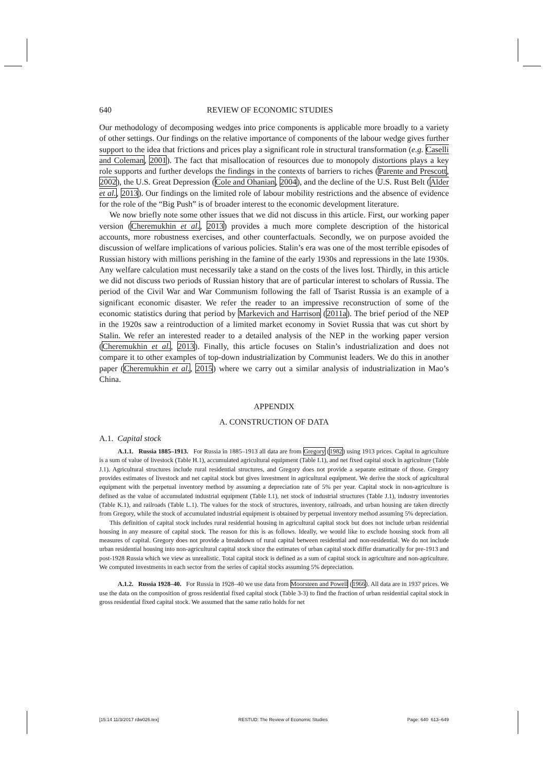640 REVIEW OF ECONOMIC STUDIES
Our methodology of decomposing wedges into price components is applicable more broadly to a variety of other settings. Our findings on the relative importance of components of the labour wedge gives further support to the idea that frictions and prices play a significant role in structural transformation (e.g. Caselli and Coleman, 2001). The fact that misallocation of resources due to monopoly distortions plays a key role supports and further develops the findings in the contexts of barriers to riches (Parente and Prescott, 2002), the U.S. Great Depression (Cole and Ohanian, 2004), and the decline of the U.S. Rust Belt (Alder et al., 2013). Our findings on the limited role of labour mobility restrictions and the absence of evidence for the role of the “Big Push” is of broader interest to the economic development literature.
We now briefly note some other issues that we did not discuss in this article. First, our working paper version (Cheremukhin et al., 2013) provides a much more complete description of the historical accounts, more robustness exercises, and other counterfactuals. Secondly, we on purpose avoided the discussion of welfare implications of various policies. Stalin’s era was one of the most terrible episodes of Russian history with millions perishing in the famine of the early 1930s and repressions in the late 1930s. Any welfare calculation must necessarily take a stand on the costs of the lives lost. Thirdly, in this article we did not discuss two periods of Russian history that are of particular interest to scholars of Russia. The period of the Civil War and War Communism following the fall of Tsarist Russia is an example of a significant economic disaster. We refer the reader to an impressive reconstruction of some of the economic statistics during that period by Markevich and Harrison (2011a). The brief period of the NEP in the 1920s saw a reintroduction of a limited market economy in Soviet Russia that was cut short by Stalin. We refer an interested reader to a detailed analysis of the NEP in the working paper version (Cheremukhin et al., 2013). Finally, this article focuses on Stalin’s industrialization and does not compare it to other examples of top-down industrialization by Communist leaders. We do this in another paper (Cheremukhin et al., 2015) where we carry out a similar analysis of industrialization in Mao’s China.
APPENDIX
A. CONSTRUCTION OF DATA
A.1. Capital stock
A.1.1. Russia 1885–1913. For Russia in 1885–1913 all data are from Gregory (1982) using 1913 prices. Capital in agriculture is a sum of value of livestock (Table H.1), accumulated agricultural equipment (Table I.1), and net fixed capital stock in agriculture (Table J.1). Agricultural structures include rural residential structures, and Gregory does not provide a separate estimate of those. Gregory provides estimates of livestock and net capital stock but gives investment in agricultural equipment. We derive the stock of agricultural equipment with the perpetual inventory method by assuming a depreciation rate of 5% per year. Capital stock in non-agriculture is defined as the value of accumulated industrial equipment (Table I.1), net stock of industrial structures (Table J.1), industry inventories (Table K.1), and railroads (Table L.1). The values for the stock of structures, inventory, railroads, and urban housing are taken directly from Gregory, while the stock of accumulated industrial equipment is obtained by perpetual inventory method assuming 5% depreciation.
This definition of capital stock includes rural residential housing in agricultural capital stock but does not include urban residential housing in any measure of capital stock. The reason for this is as follows. Ideally, we would like to exclude housing stock from all measures of capital. Gregory does not provide a breakdown of rural capital between residential and non-residential. We do not include urban residential housing into non-agricultural capital stock since the estimates of urban capital stock differ dramatically for pre-1913 and post-1928 Russia which we view as unrealistic. Total capital stock is defined as a sum of capital stock in agriculture and non-agriculture. We computed investments in each sector from the series of capital stocks assuming 5% depreciation.
A.1.2. Russia 1928–40. For Russia in 1928–40 we use data from Moorsteen and Powell (1966). All data are in 1937 prices. We use the data on the composition of gross residential fixed capital stock (Table 3-3) to find the fraction of urban residential capital stock in gross residential fixed capital stock. We assumed that the same ratio holds for net
[15:14 11/3/2017 rdw026.tex] RESTUD: The Review of Economic Studies Page: 640 613–649